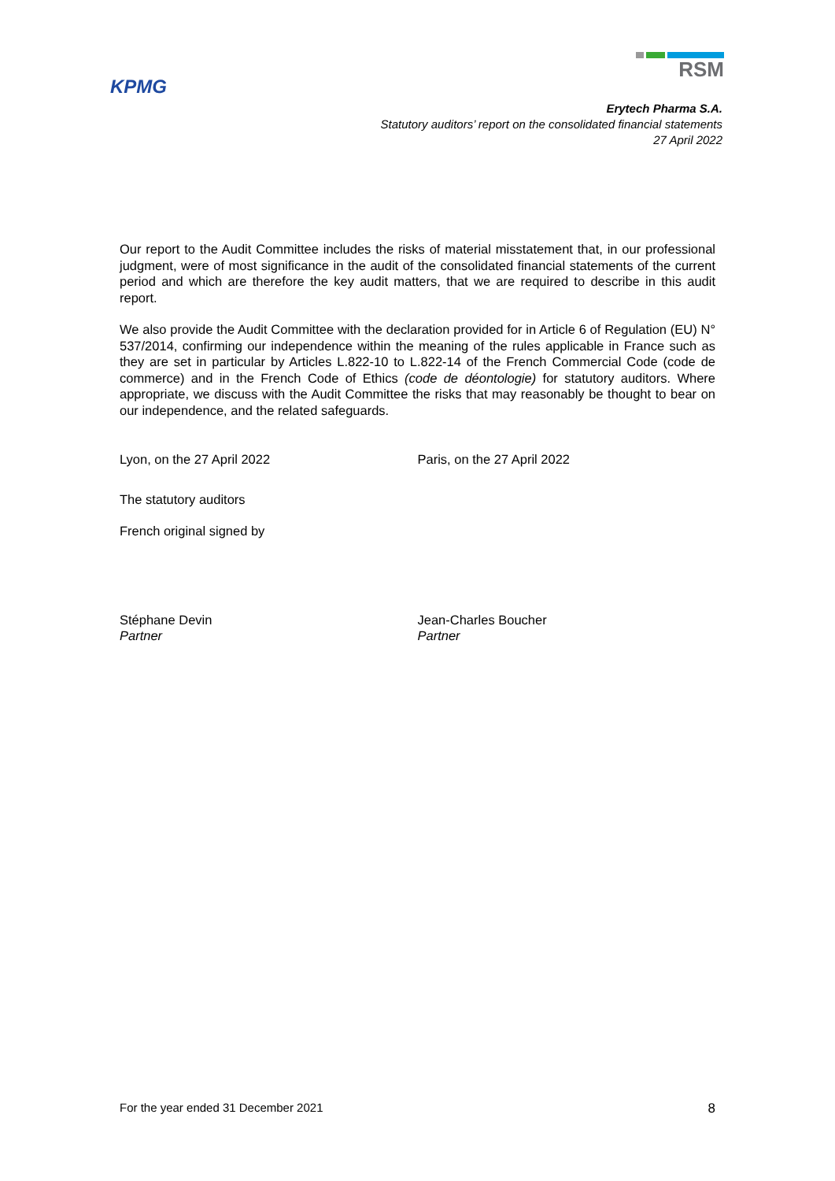KPMG
RSM
Erytech Pharma S.A.
Statutory auditors’ report on the consolidated financial statements
27 April 2022
Our report to the Audit Committee includes the risks of material misstatement that, in our professional judgment, were of most significance in the audit of the consolidated financial statements of the current period and which are therefore the key audit matters, that we are required to describe in this audit report.
We also provide the Audit Committee with the declaration provided for in Article 6 of Regulation (EU) N° 537/2014, confirming our independence within the meaning of the rules applicable in France such as they are set in particular by Articles L.822-10 to L.822-14 of the French Commercial Code (code de commerce) and in the French Code of Ethics (code de déontologie) for statutory auditors. Where appropriate, we discuss with the Audit Committee the risks that may reasonably be thought to bear on our independence, and the related safeguards.
Lyon, on the 27 April 2022 Paris, on the 27 April 2022
The statutory auditors
French original signed by
Stéphane Devin
Partner
Jean-Charles Boucher
Partner
For the year ended 31 December 2021 8